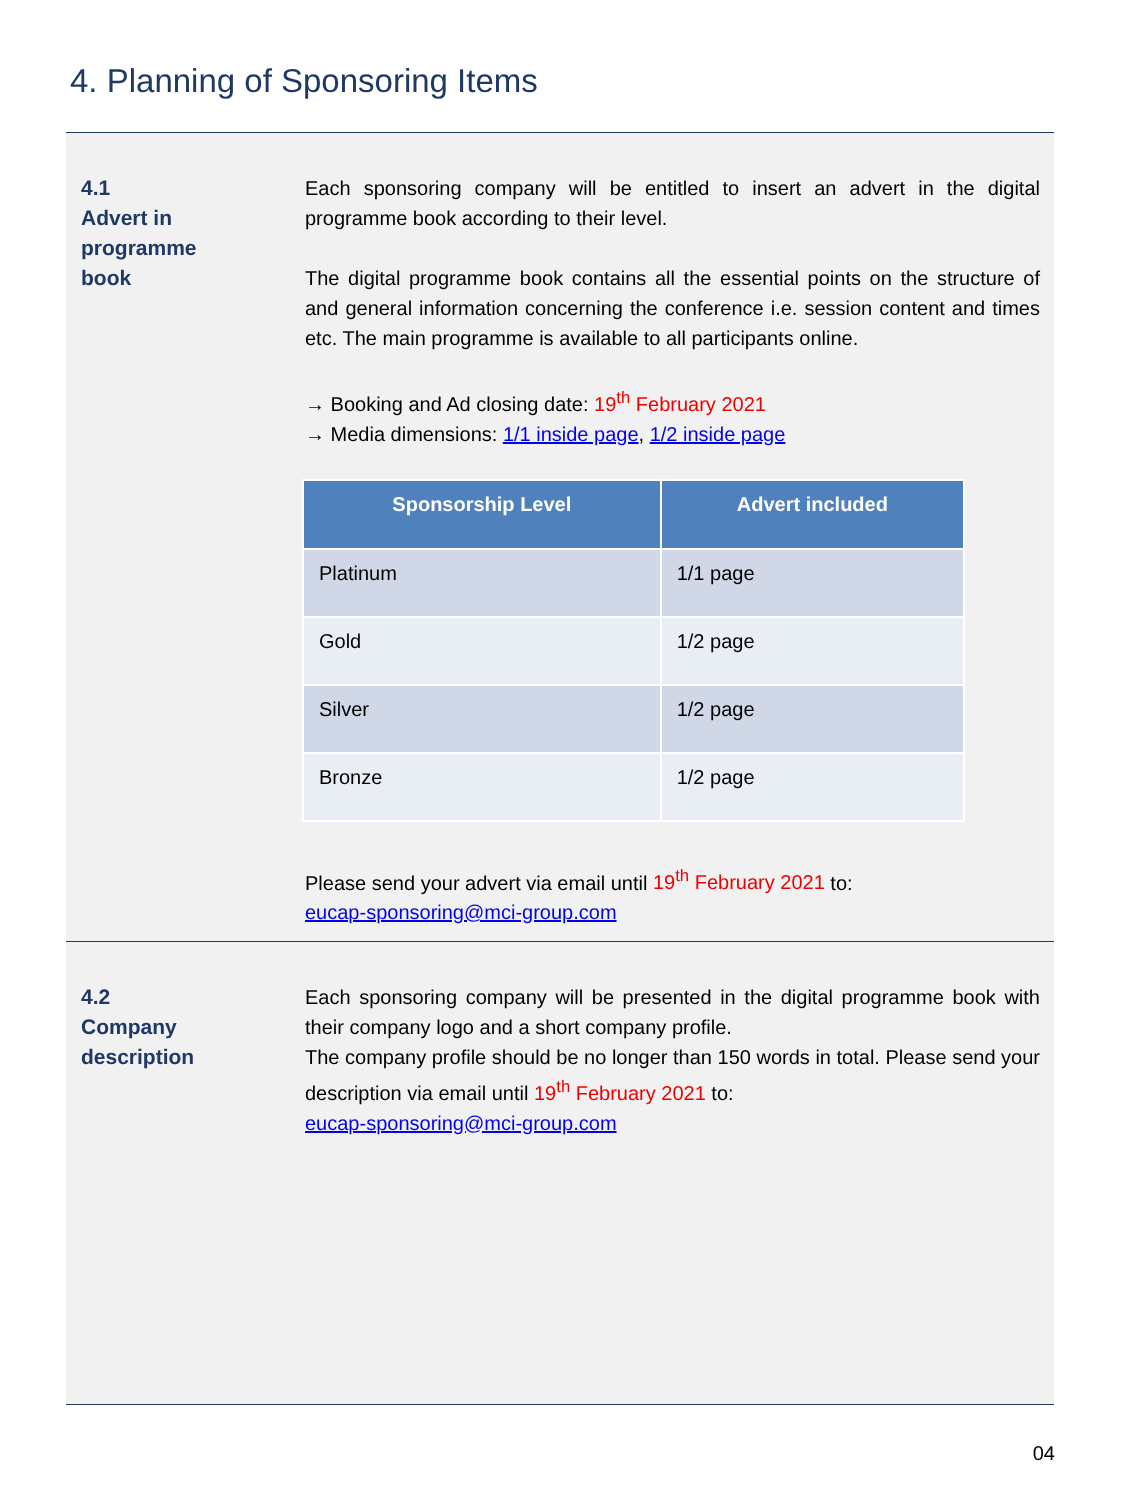4. Planning of Sponsoring Items
4.1
Advert in
programme
book
Each sponsoring company will be entitled to insert an advert in the digital programme book according to their level.
The digital programme book contains all the essential points on the structure of and general information concerning the conference i.e. session content and times etc. The main programme is available to all participants online.
→ Booking and Ad closing date: 19<sup>th</sup> February 2021
→ Media dimensions: 1/1 inside page, 1/2 inside page
| Sponsorship Level | Advert included |
| --- | --- |
| Platinum | 1/1 page |
| Gold | 1/2 page |
| Silver | 1/2 page |
| Bronze | 1/2 page |
Please send your advert via email until 19<sup>th</sup> February 2021 to:
eucap-sponsoring@mci-group.com
4.2
Company
description
Each sponsoring company will be presented in the digital programme book with their company logo and a short company profile.
The company profile should be no longer than 150 words in total. Please send your description via email until 19<sup>th</sup> February 2021 to:
eucap-sponsoring@mci-group.com
04